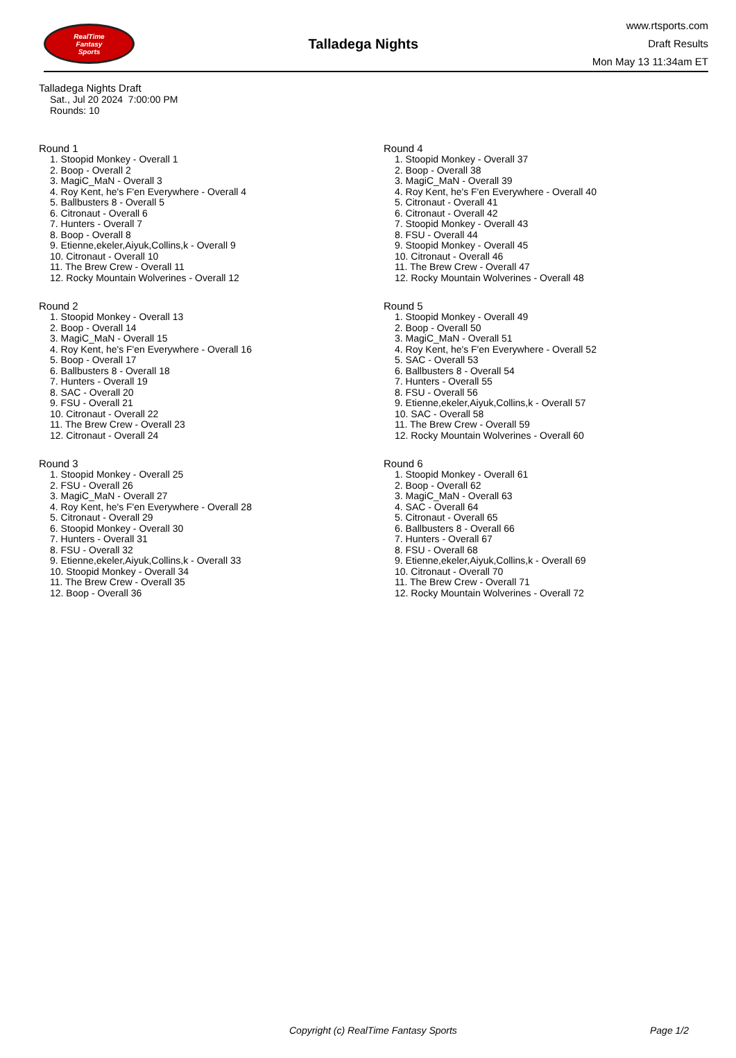RealTime
Fantasy
Sports
Talladega Nights
www.rtsports.com
Draft Results
Mon May 13 11:34am ET
Talladega Nights Draft
Sat., Jul 20 2024 7:00:00 PM
Rounds: 10
Round 1
1. Stoopid Monkey - Overall 1
2. Boop - Overall 2
3. MagiC_MaN - Overall 3
4. Roy Kent, he's F'en Everywhere - Overall 4
5. Ballbusters 8 - Overall 5
6. Citronaut - Overall 6
7. Hunters - Overall 7
8. Boop - Overall 8
9. Etienne,ekeler,Aiyuk,Collins,k - Overall 9
10. Citronaut - Overall 10
11. The Brew Crew - Overall 11
12. Rocky Mountain Wolverines - Overall 12
Round 2
1. Stoopid Monkey - Overall 13
2. Boop - Overall 14
3. MagiC_MaN - Overall 15
4. Roy Kent, he's F'en Everywhere - Overall 16
5. Boop - Overall 17
6. Ballbusters 8 - Overall 18
7. Hunters - Overall 19
8. SAC - Overall 20
9. FSU - Overall 21
10. Citronaut - Overall 22
11. The Brew Crew - Overall 23
12. Citronaut - Overall 24
Round 3
1. Stoopid Monkey - Overall 25
2. FSU - Overall 26
3. MagiC_MaN - Overall 27
4. Roy Kent, he's F'en Everywhere - Overall 28
5. Citronaut - Overall 29
6. Stoopid Monkey - Overall 30
7. Hunters - Overall 31
8. FSU - Overall 32
9. Etienne,ekeler,Aiyuk,Collins,k - Overall 33
10. Stoopid Monkey - Overall 34
11. The Brew Crew - Overall 35
12. Boop - Overall 36
Round 4
1. Stoopid Monkey - Overall 37
2. Boop - Overall 38
3. MagiC_MaN - Overall 39
4. Roy Kent, he's F'en Everywhere - Overall 40
5. Citronaut - Overall 41
6. Citronaut - Overall 42
7. Stoopid Monkey - Overall 43
8. FSU - Overall 44
9. Stoopid Monkey - Overall 45
10. Citronaut - Overall 46
11. The Brew Crew - Overall 47
12. Rocky Mountain Wolverines - Overall 48
Round 5
1. Stoopid Monkey - Overall 49
2. Boop - Overall 50
3. MagiC_MaN - Overall 51
4. Roy Kent, he's F'en Everywhere - Overall 52
5. SAC - Overall 53
6. Ballbusters 8 - Overall 54
7. Hunters - Overall 55
8. FSU - Overall 56
9. Etienne,ekeler,Aiyuk,Collins,k - Overall 57
10. SAC - Overall 58
11. The Brew Crew - Overall 59
12. Rocky Mountain Wolverines - Overall 60
Round 6
1. Stoopid Monkey - Overall 61
2. Boop - Overall 62
3. MagiC_MaN - Overall 63
4. SAC - Overall 64
5. Citronaut - Overall 65
6. Ballbusters 8 - Overall 66
7. Hunters - Overall 67
8. FSU - Overall 68
9. Etienne,ekeler,Aiyuk,Collins,k - Overall 69
10. Citronaut - Overall 70
11. The Brew Crew - Overall 71
12. Rocky Mountain Wolverines - Overall 72
Copyright (c) RealTime Fantasy Sports Page 1/2